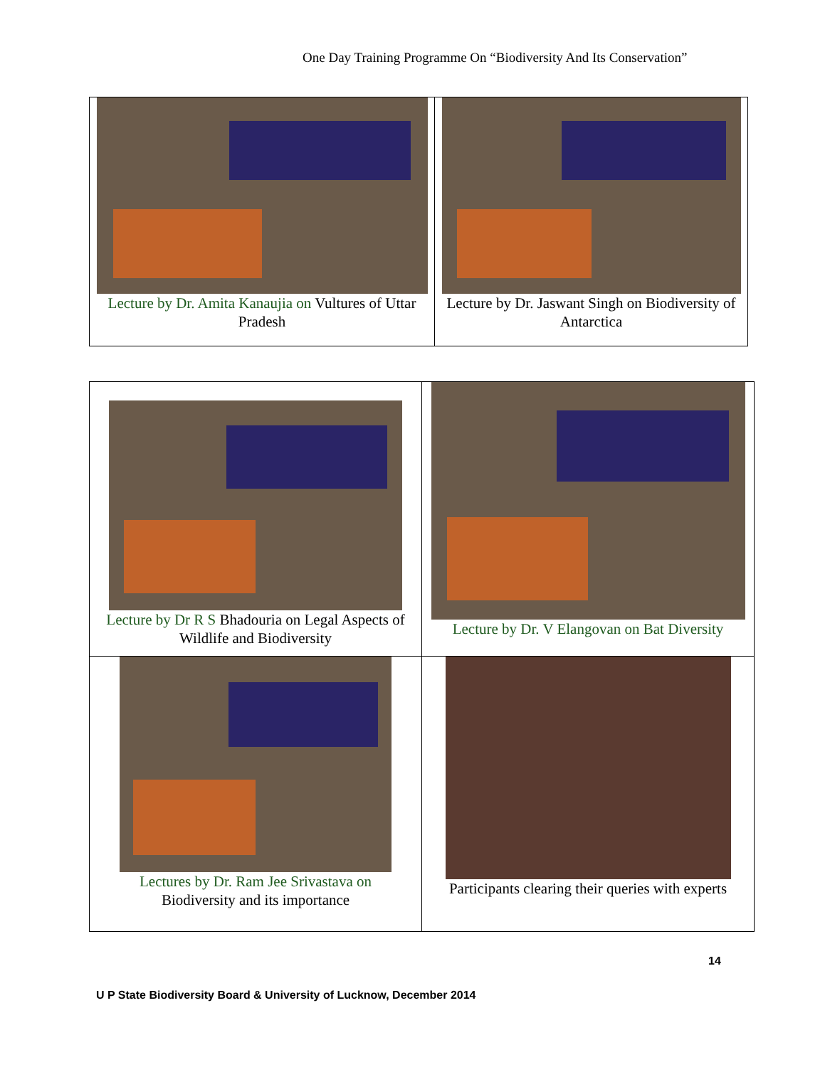One Day Training Programme On “Biodiversity And Its Conservation”
| Lecture by Dr. Amita Kanaujia on Vultures of Uttar Pradesh | Lecture by Dr. Jaswant Singh on Biodiversity of Antarctica |
| Lecture by Dr R S Bhadouria on Legal Aspects of Wildlife and Biodiversity | Lecture by Dr. V Elangovan on Bat Diversity |
| Lectures by Dr. Ram Jee Srivastava on Biodiversity and its importance | Participants clearing their queries with experts |
14
U P State Biodiversity Board & University of Lucknow, December 2014